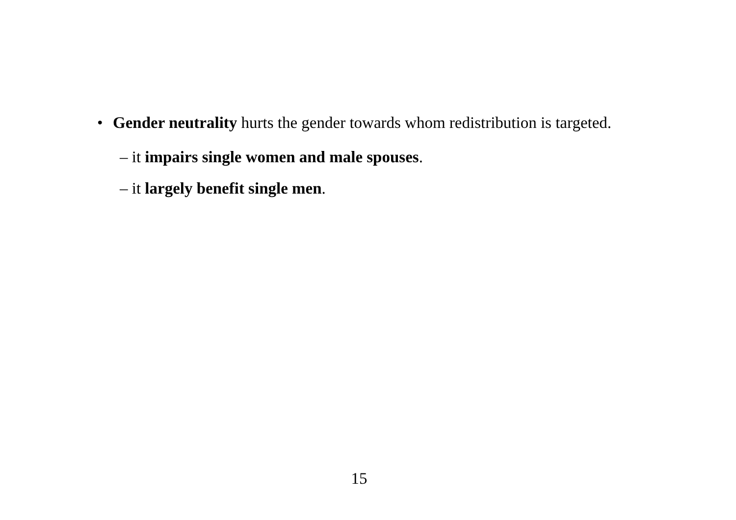• Gender neutrality hurts the gender towards whom redistribution is targeted.
– it impairs single women and male spouses.
– it largely benefit single men.
15